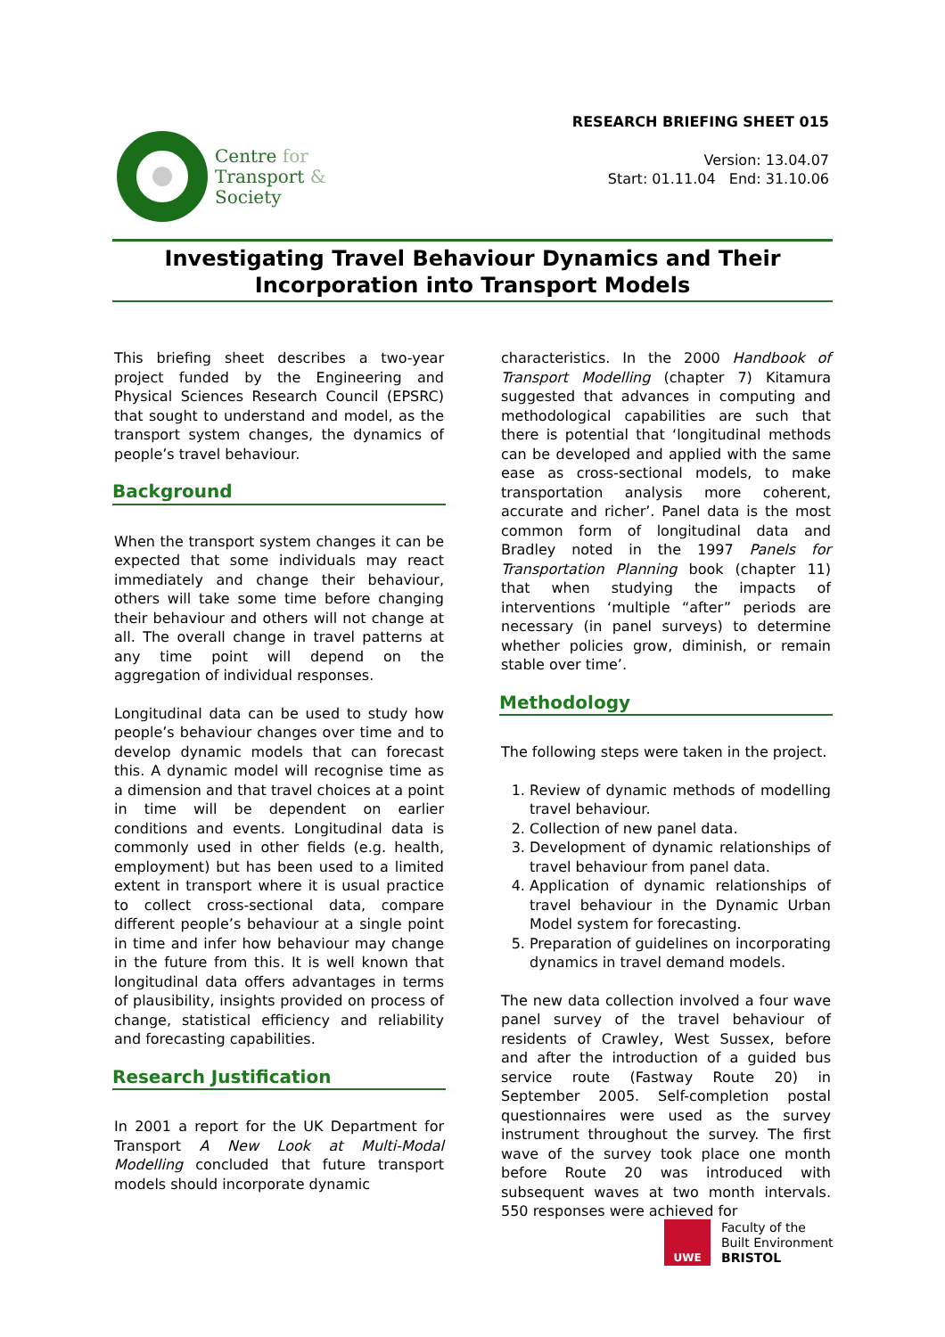Centre for
Transport &
Society
RESEARCH BRIEFING SHEET 015
Version: 13.04.07
Start: 01.11.04 End: 31.10.06
Investigating Travel Behaviour Dynamics and Their
Incorporation into Transport Models
This briefing sheet describes a two-year project funded by the Engineering and Physical Sciences Research Council (EPSRC) that sought to understand and model, as the transport system changes, the dynamics of people’s travel behaviour.
Background
When the transport system changes it can be expected that some individuals may react immediately and change their behaviour, others will take some time before changing their behaviour and others will not change at all. The overall change in travel patterns at any time point will depend on the aggregation of individual responses.
Longitudinal data can be used to study how people’s behaviour changes over time and to develop dynamic models that can forecast this. A dynamic model will recognise time as a dimension and that travel choices at a point in time will be dependent on earlier conditions and events. Longitudinal data is commonly used in other fields (e.g. health, employment) but has been used to a limited extent in transport where it is usual practice to collect cross-sectional data, compare different people’s behaviour at a single point in time and infer how behaviour may change in the future from this. It is well known that longitudinal data offers advantages in terms of plausibility, insights provided on process of change, statistical efficiency and reliability and forecasting capabilities.
Research Justification
In 2001 a report for the UK Department for Transport A New Look at Multi-Modal Modelling concluded that future transport models should incorporate dynamic
characteristics. In the 2000 Handbook of Transport Modelling (chapter 7) Kitamura suggested that advances in computing and methodological capabilities are such that there is potential that ‘longitudinal methods can be developed and applied with the same ease as cross-sectional models, to make transportation analysis more coherent, accurate and richer’. Panel data is the most common form of longitudinal data and Bradley noted in the 1997 Panels for Transportation Planning book (chapter 11) that when studying the impacts of interventions ‘multiple “after” periods are necessary (in panel surveys) to determine whether policies grow, diminish, or remain stable over time’.
Methodology
The following steps were taken in the project.
1. Review of dynamic methods of modelling travel behaviour.
2. Collection of new panel data.
3. Development of dynamic relationships of travel behaviour from panel data.
4. Application of dynamic relationships of travel behaviour in the Dynamic Urban Model system for forecasting.
5. Preparation of guidelines on incorporating dynamics in travel demand models.
The new data collection involved a four wave panel survey of the travel behaviour of residents of Crawley, West Sussex, before and after the introduction of a guided bus service route (Fastway Route 20) in September 2005. Self-completion postal questionnaires were used as the survey instrument throughout the survey. The first wave of the survey took place one month before Route 20 was introduced with subsequent waves at two month intervals. 550 responses were achieved for
UWE
Faculty of the
Built Environment
BRISTOL